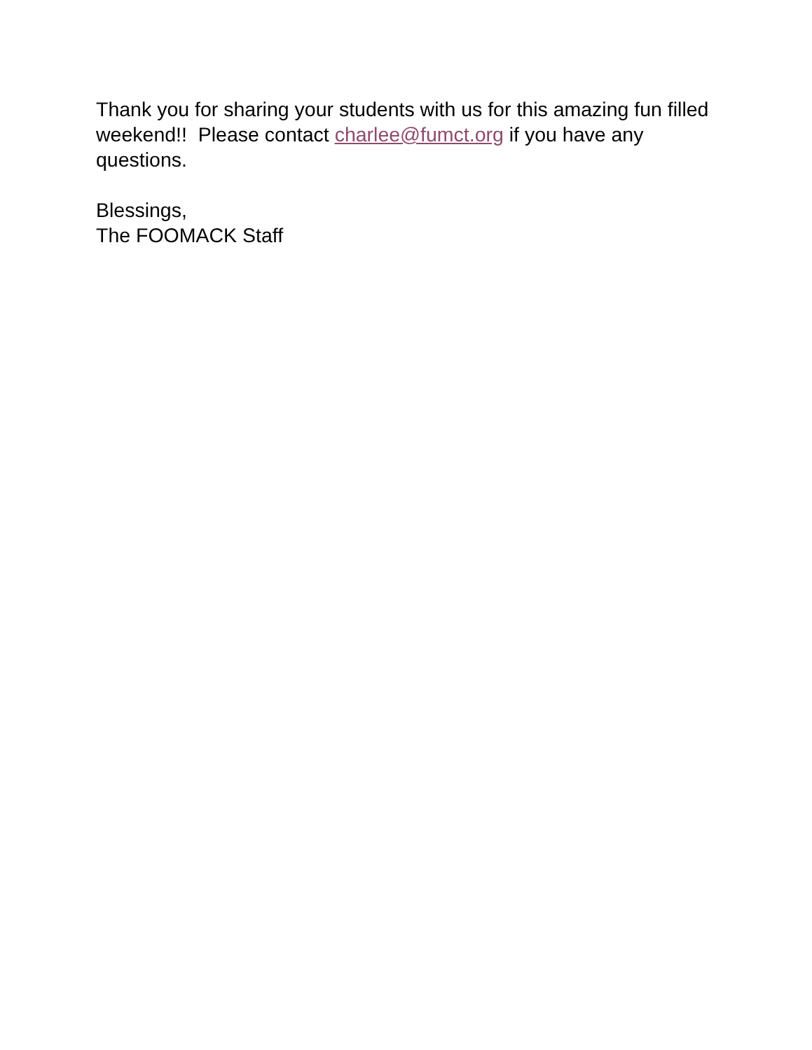Thank you for sharing your students with us for this amazing fun filled weekend!! Please contact charlee@fumct.org if you have any questions.
Blessings,
The FOOMACK Staff